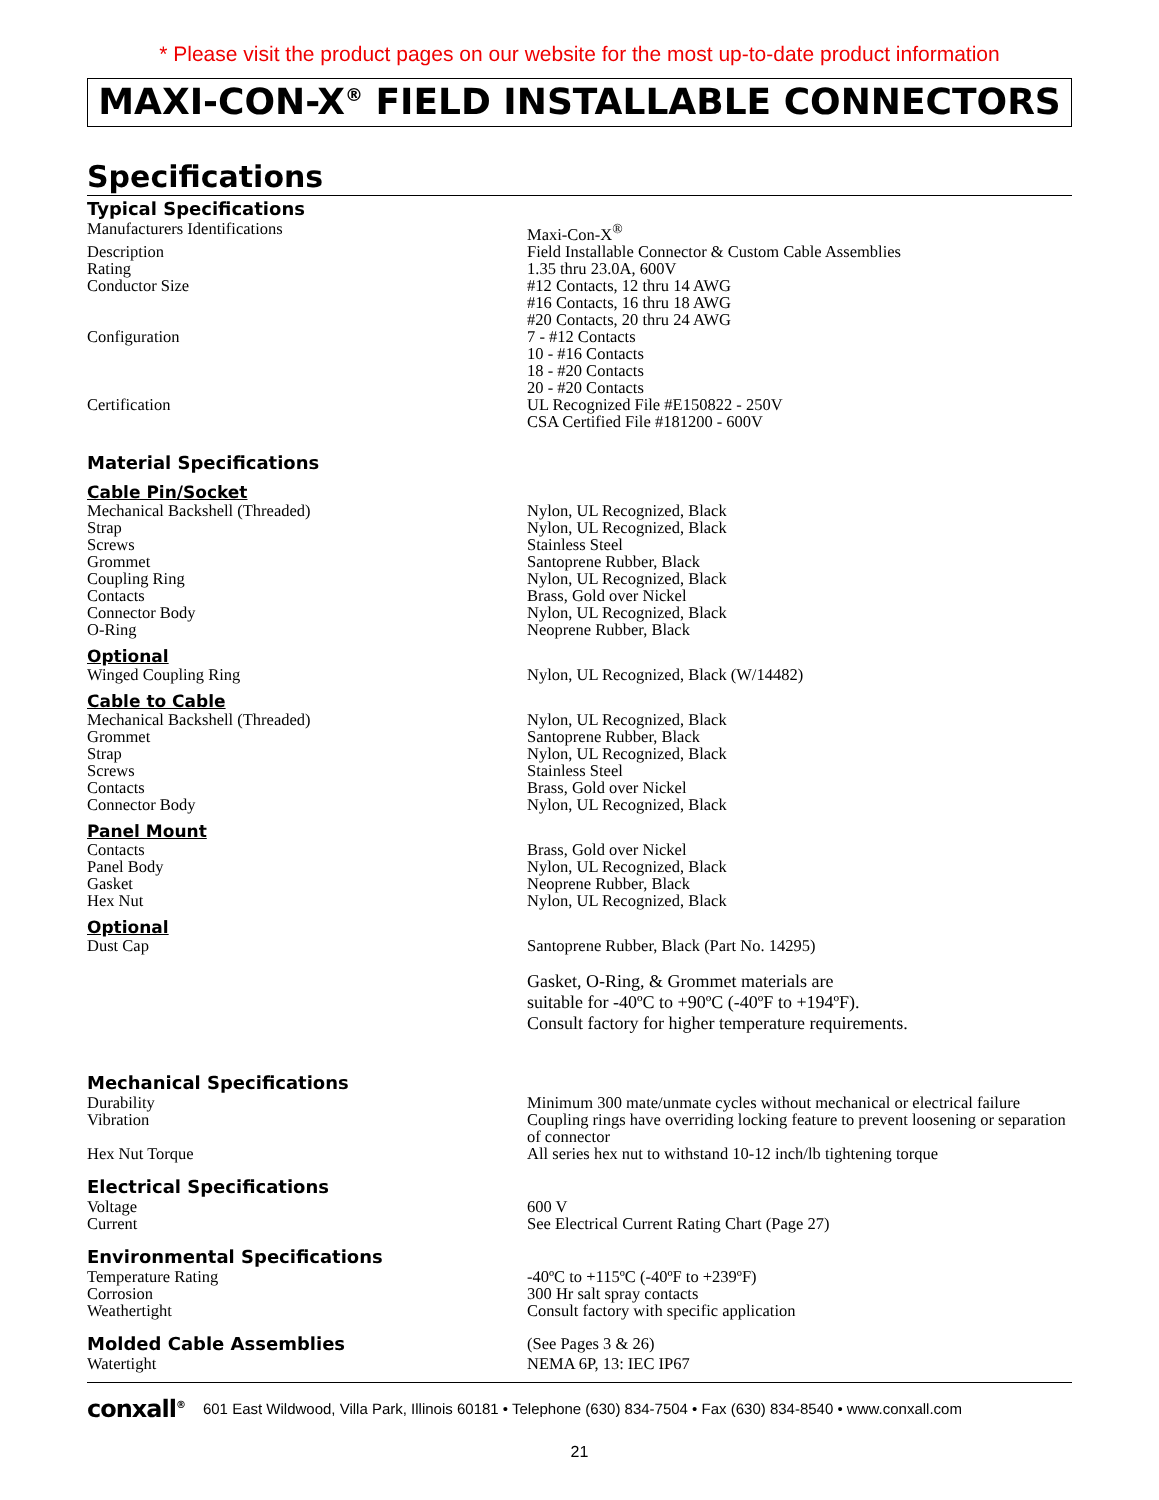* Please visit the product pages on our website for the most up-to-date product information
MAXI-CON-X<sup>®</sup> FIELD INSTALLABLE CONNECTORS
Specifications
| Typical Specifications | |
| Manufacturers Identifications | Maxi-Con-X<sup>®</sup> |
| Description | Field Installable Connector & Custom Cable Assemblies |
| Rating | 1.35 thru 23.0A, 600V |
| Conductor Size | #12 Contacts, 12 thru 14 AWG #16 Contacts, 16 thru 18 AWG #20 Contacts, 20 thru 24 AWG |
| Configuration | 7 - #12 Contacts 10 - #16 Contacts 18 - #20 Contacts 20 - #20 Contacts |
| Certification | UL Recognized File #E150822 - 250V CSA Certified File #181200 - 600V |
| Material Specifications | |
| Cable Pin/Socket | |
| Mechanical Backshell (Threaded) Strap Screws Grommet Coupling Ring Contacts Connector Body O-Ring | Nylon, UL Recognized, Black Nylon, UL Recognized, Black Stainless Steel Santoprene Rubber, Black Nylon, UL Recognized, Black Brass, Gold over Nickel Nylon, UL Recognized, Black Neoprene Rubber, Black |
| Optional | |
| Winged Coupling Ring | Nylon, UL Recognized, Black (W/14482) |
| Cable to Cable | |
| Mechanical Backshell (Threaded) Grommet Strap Screws Contacts Connector Body | Nylon, UL Recognized, Black Santoprene Rubber, Black Nylon, UL Recognized, Black Stainless Steel Brass, Gold over Nickel Nylon, UL Recognized, Black |
| Panel Mount | |
| Contacts Panel Body Gasket Hex Nut | Brass, Gold over Nickel Nylon, UL Recognized, Black Neoprene Rubber, Black Nylon, UL Recognized, Black |
| Optional | |
| Dust Cap | Santoprene Rubber, Black (Part No. 14295) Gasket, O-Ring, & Grommet materials are suitable for -40ºC to +90ºC (-40ºF to +194ºF). Consult factory for higher temperature requirements. |
| Mechanical Specifications | |
| Durability | Minimum 300 mate/unmate cycles without mechanical or electrical failure |
| Vibration | Coupling rings have overriding locking feature to prevent loosening or separation of connector |
| Hex Nut Torque | All series hex nut to withstand 10-12 inch/lb tightening torque |
| Electrical Specifications | |
| Voltage Current | 600 V See Electrical Current Rating Chart (Page 27) |
| Environmental Specifications | |
| Temperature Rating Corrosion Weathertight | -40ºC to +115ºC (-40ºF to +239ºF) 300 Hr salt spray contacts Consult factory with specific application |
| Molded Cable Assemblies | (See Pages 3 & 26) |
| Watertight | NEMA 6P, 13: IEC IP67 |
conxall<sup>®</sup> 601 East Wildwood, Villa Park, Illinois 60181 • Telephone (630) 834-7504 • Fax (630) 834-8540 • www.conxall.com
21